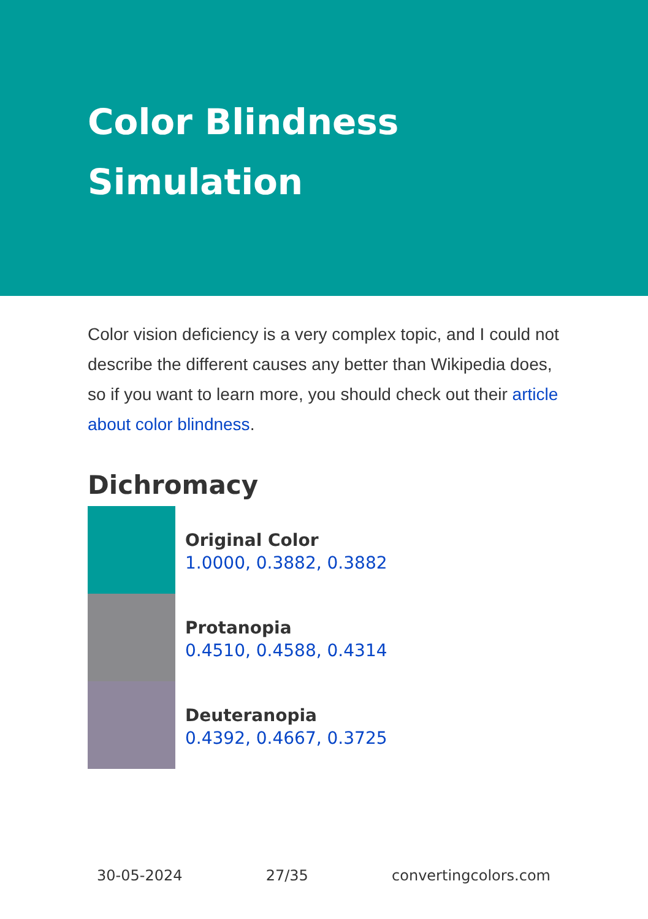Color Blindness
Simulation
Color vision deficiency is a very complex topic, and I could not describe the different causes any better than Wikipedia does, so if you want to learn more, you should check out their article about color blindness.
Dichromacy
Original Color
1.0000, 0.3882, 0.3882
Protanopia
0.4510, 0.4588, 0.4314
Deuteranopia
0.4392, 0.4667, 0.3725
30-05-2024 27/35 convertingcolors.com